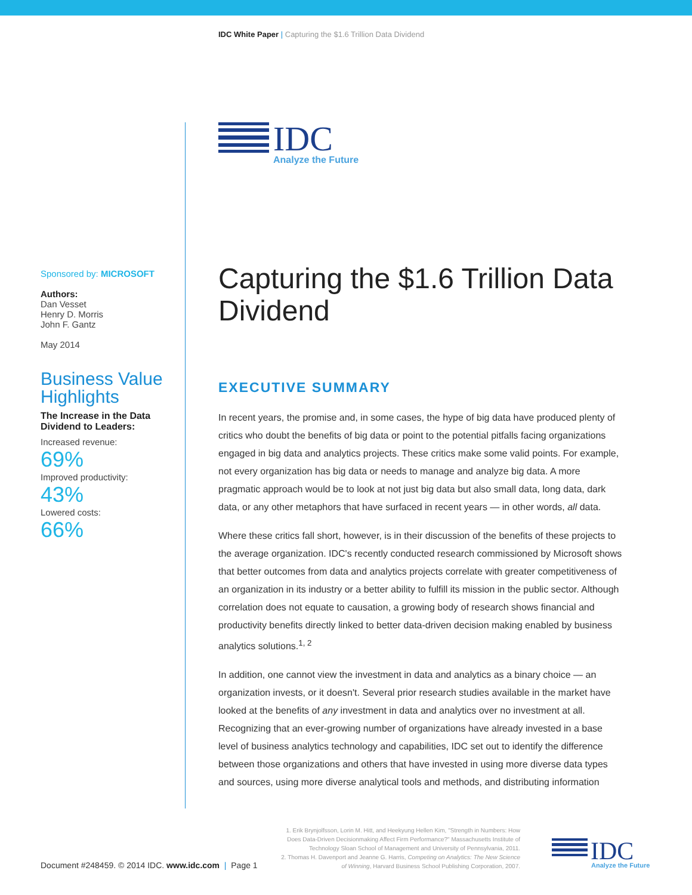IDC White Paper | Capturing the $1.6 Trillion Data Dividend
IDC
Analyze the Future
Sponsored by: MICROSOFT
Authors:
Dan Vesset
Henry D. Morris
John F. Gantz
May 2014
Business Value Highlights
The Increase in the Data Dividend to Leaders:
Increased revenue:
69%
Improved productivity:
43%
Lowered costs:
66%
Capturing the $1.6 Trillion Data Dividend
EXECUTIVE SUMMARY
In recent years, the promise and, in some cases, the hype of big data have produced plenty of critics who doubt the benefits of big data or point to the potential pitfalls facing organizations engaged in big data and analytics projects. These critics make some valid points. For example, not every organization has big data or needs to manage and analyze big data. A more pragmatic approach would be to look at not just big data but also small data, long data, dark data, or any other metaphors that have surfaced in recent years — in other words, all data.
Where these critics fall short, however, is in their discussion of the benefits of these projects to the average organization. IDC's recently conducted research commissioned by Microsoft shows that better outcomes from data and analytics projects correlate with greater competitiveness of an organization in its industry or a better ability to fulfill its mission in the public sector. Although correlation does not equate to causation, a growing body of research shows financial and productivity benefits directly linked to better data-driven decision making enabled by business analytics solutions.<sup>1, 2</sup>
In addition, one cannot view the investment in data and analytics as a binary choice — an organization invests, or it doesn't. Several prior research studies available in the market have looked at the benefits of any investment in data and analytics over no investment at all. Recognizing that an ever-growing number of organizations have already invested in a base level of business analytics technology and capabilities, IDC set out to identify the difference between those organizations and others that have invested in using more diverse data types and sources, using more diverse analytical tools and methods, and distributing information
Document #248459. © 2014 IDC. www.idc.com | Page 1
1. Erik Brynjolfsson, Lorin M. Hitt, and Heekyung Hellen Kim, "Strength in Numbers: How Does Data-Driven Decisionmaking Affect Firm Performance?" Massachusetts Institute of Technology Sloan School of Management and University of Pennsylvania, 2011.
2. Thomas H. Davenport and Jeanne G. Harris, Competing on Analytics: The New Science of Winning, Harvard Business School Publishing Corporation, 2007.
IDC
Analyze the Future